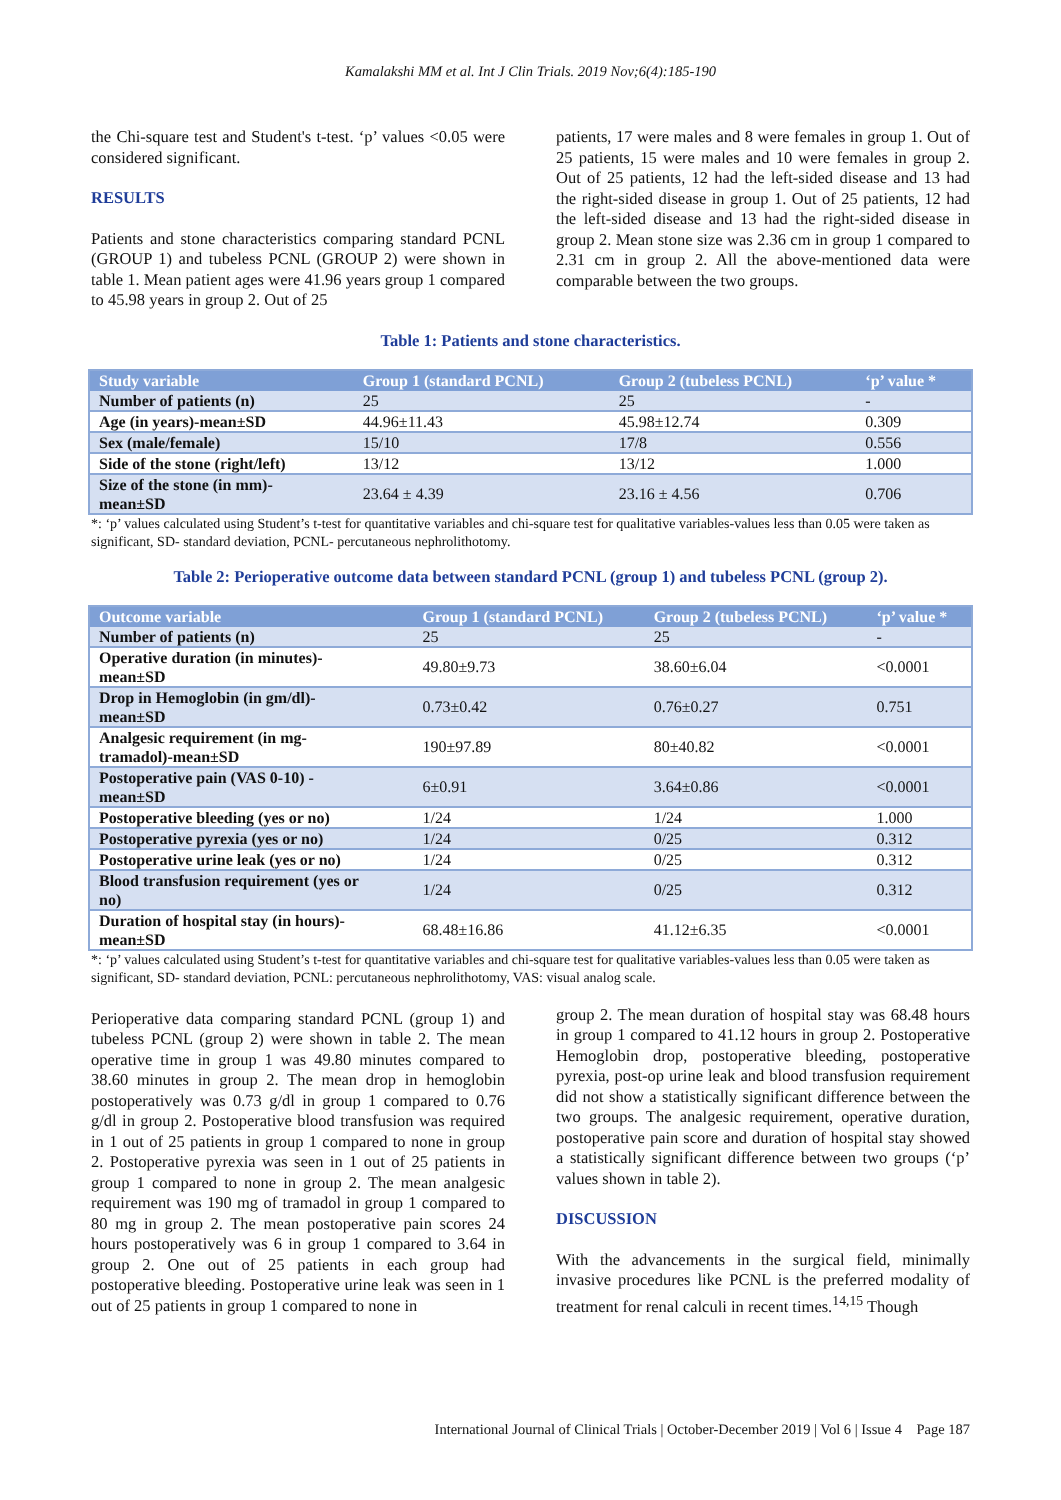Kamalakshi MM et al. Int J Clin Trials. 2019 Nov;6(4):185-190
the Chi-square test and Student's t-test. ‘p’ values <0.05 were considered significant.
RESULTS
Patients and stone characteristics comparing standard PCNL (GROUP 1) and tubeless PCNL (GROUP 2) were shown in table 1. Mean patient ages were 41.96 years group 1 compared to 45.98 years in group 2. Out of 25
patients, 17 were males and 8 were females in group 1. Out of 25 patients, 15 were males and 10 were females in group 2. Out of 25 patients, 12 had the left-sided disease and 13 had the right-sided disease in group 1. Out of 25 patients, 12 had the left-sided disease and 13 had the right-sided disease in group 2. Mean stone size was 2.36 cm in group 1 compared to 2.31 cm in group 2. All the above-mentioned data were comparable between the two groups.
Table 1: Patients and stone characteristics.
| Study variable | Group 1 (standard PCNL) | Group 2 (tubeless PCNL) | ‘p’ value * |
| --- | --- | --- | --- |
| Number of patients (n) | 25 | 25 | - |
| Age (in years)-mean±SD | 44.96±11.43 | 45.98±12.74 | 0.309 |
| Sex (male/female) | 15/10 | 17/8 | 0.556 |
| Side of the stone (right/left) | 13/12 | 13/12 | 1.000 |
| Size of the stone (in mm)- mean±SD | 23.64 ± 4.39 | 23.16 ± 4.56 | 0.706 |
*: ‘p’ values calculated using Student’s t-test for quantitative variables and chi-square test for qualitative variables-values less than 0.05 were taken as significant, SD- standard deviation, PCNL- percutaneous nephrolithotomy.
Table 2: Perioperative outcome data between standard PCNL (group 1) and tubeless PCNL (group 2).
| Outcome variable | Group 1 (standard PCNL) | Group 2 (tubeless PCNL) | ‘p’ value * |
| --- | --- | --- | --- |
| Number of patients (n) | 25 | 25 | - |
| Operative duration (in minutes)- mean±SD | 49.80±9.73 | 38.60±6.04 | <0.0001 |
| Drop in Hemoglobin (in gm/dl)- mean±SD | 0.73±0.42 | 0.76±0.27 | 0.751 |
| Analgesic requirement (in mg- tramadol)-mean±SD | 190±97.89 | 80±40.82 | <0.0001 |
| Postoperative pain (VAS 0-10) - mean±SD | 6±0.91 | 3.64±0.86 | <0.0001 |
| Postoperative bleeding (yes or no) | 1/24 | 1/24 | 1.000 |
| Postoperative pyrexia (yes or no) | 1/24 | 0/25 | 0.312 |
| Postoperative urine leak (yes or no) | 1/24 | 0/25 | 0.312 |
| Blood transfusion requirement (yes or no) | 1/24 | 0/25 | 0.312 |
| Duration of hospital stay (in hours)- mean±SD | 68.48±16.86 | 41.12±6.35 | <0.0001 |
*: ‘p’ values calculated using Student’s t-test for quantitative variables and chi-square test for qualitative variables-values less than 0.05 were taken as significant, SD- standard deviation, PCNL: percutaneous nephrolithotomy, VAS: visual analog scale.
Perioperative data comparing standard PCNL (group 1) and tubeless PCNL (group 2) were shown in table 2. The mean operative time in group 1 was 49.80 minutes compared to 38.60 minutes in group 2. The mean drop in hemoglobin postoperatively was 0.73 g/dl in group 1 compared to 0.76 g/dl in group 2. Postoperative blood transfusion was required in 1 out of 25 patients in group 1 compared to none in group 2. Postoperative pyrexia was seen in 1 out of 25 patients in group 1 compared to none in group 2. The mean analgesic requirement was 190 mg of tramadol in group 1 compared to 80 mg in group 2. The mean postoperative pain scores 24 hours postoperatively was 6 in group 1 compared to 3.64 in group 2. One out of 25 patients in each group had postoperative bleeding. Postoperative urine leak was seen in 1 out of 25 patients in group 1 compared to none in
group 2. The mean duration of hospital stay was 68.48 hours in group 1 compared to 41.12 hours in group 2. Postoperative Hemoglobin drop, postoperative bleeding, postoperative pyrexia, post-op urine leak and blood transfusion requirement did not show a statistically significant difference between the two groups. The analgesic requirement, operative duration, postoperative pain score and duration of hospital stay showed a statistically significant difference between two groups (‘p’ values shown in table 2).
DISCUSSION
With the advancements in the surgical field, minimally invasive procedures like PCNL is the preferred modality of treatment for renal calculi in recent times.<sup>14,15</sup> Though
International Journal of Clinical Trials | October-December 2019 | Vol 6 | Issue 4 Page 187